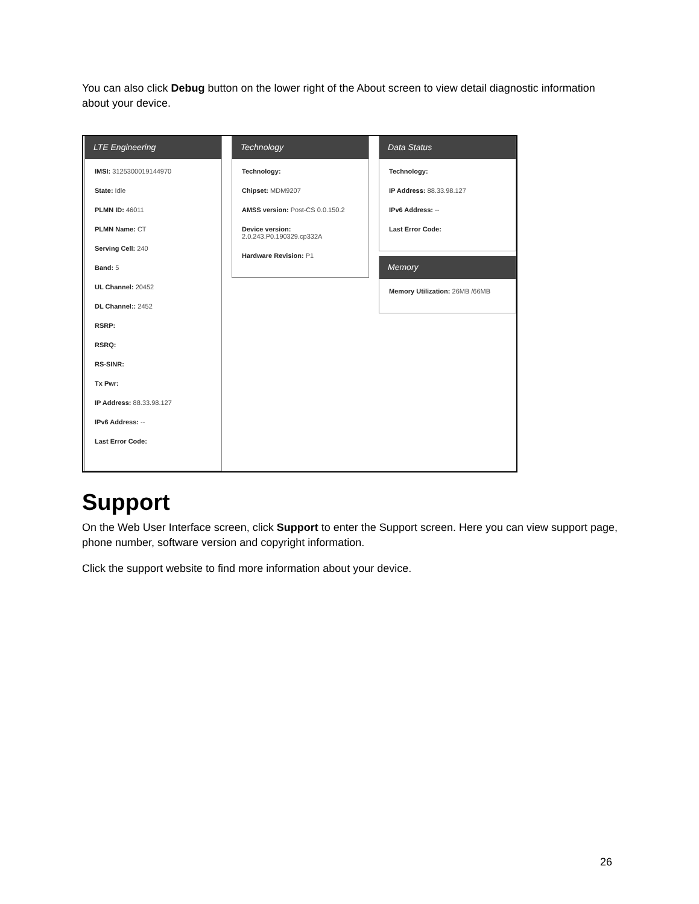You can also click Debug button on the lower right of the About screen to view detail diagnostic information about your device.
LTE Engineering
IMSI: 3125300019144970
State: Idle
PLMN ID: 46011
PLMN Name: CT
Serving Cell: 240
Band: 5
UL Channel: 20452
DL Channel:: 2452
RSRP:
RSRQ:
RS-SINR:
Tx Pwr:
IP Address: 88.33.98.127
IPv6 Address: --
Last Error Code:
Technology
Technology:
Chipset: MDM9207
AMSS version: Post-CS 0.0.150.2
Device version:
2.0.243.P0.190329.cp332A
Hardware Revision: P1
Data Status
Technology:
IP Address: 88.33.98.127
IPv6 Address: --
Last Error Code:
Memory
Memory Utilization: 26MB /66MB
Support
On the Web User Interface screen, click Support to enter the Support screen. Here you can view support page, phone number, software version and copyright information.
Click the support website to find more information about your device.
26